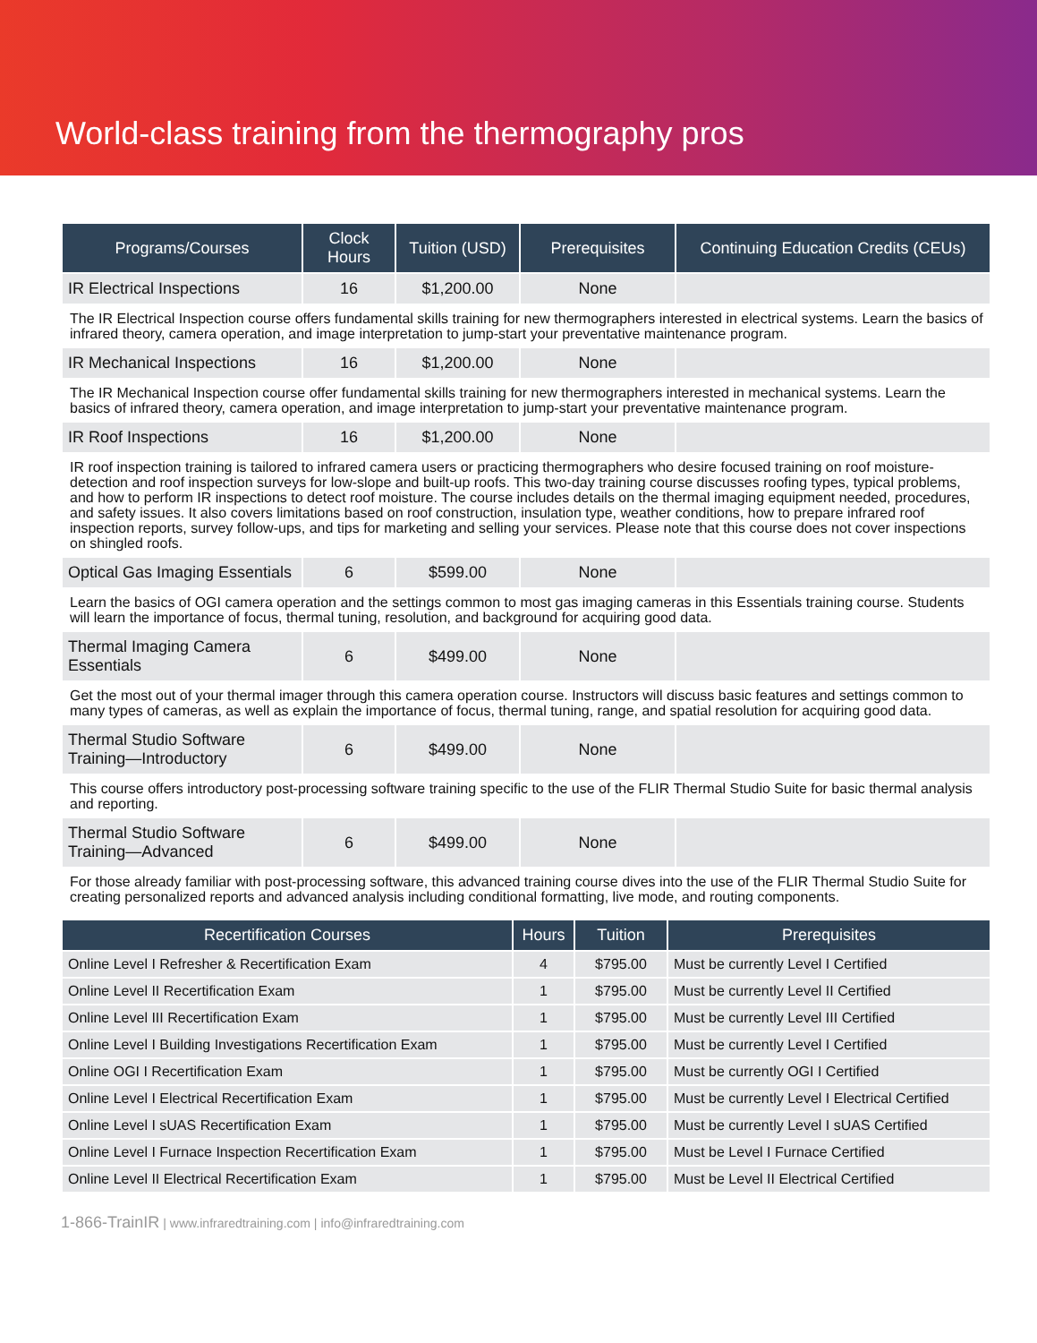World-class training from the thermography pros
| Programs/Courses | Clock Hours | Tuition (USD) | Prerequisites | Continuing Education Credits (CEUs) |
| --- | --- | --- | --- | --- |
| IR Electrical Inspections | 16 | $1,200.00 | None | |
| The IR Electrical Inspection course offers fundamental skills training for new thermographers interested in electrical systems. Learn the basics of infrared theory, camera operation, and image interpretation to jump-start your preventative maintenance program. | | | | |
| IR Mechanical Inspections | 16 | $1,200.00 | None | |
| The IR Mechanical Inspection course offer fundamental skills training for new thermographers interested in mechanical systems. Learn the basics of infrared theory, camera operation, and image interpretation to jump-start your preventative maintenance program. | | | | |
| IR Roof Inspections | 16 | $1,200.00 | None | |
| IR roof inspection training is tailored to infrared camera users or practicing thermographers who desire focused training on roof moisture-detection and roof inspection surveys for low-slope and built-up roofs. This two-day training course discusses roofing types, typical problems, and how to perform IR inspections to detect roof moisture. The course includes details on the thermal imaging equipment needed, procedures, and safety issues. It also covers limitations based on roof construction, insulation type, weather conditions, how to prepare infrared roof inspection reports, survey follow-ups, and tips for marketing and selling your services. Please note that this course does not cover inspections on shingled roofs. | | | | |
| Optical Gas Imaging Essentials | 6 | $599.00 | None | |
| Learn the basics of OGI camera operation and the settings common to most gas imaging cameras in this Essentials training course. Students will learn the importance of focus, thermal tuning, resolution, and background for acquiring good data. | | | | |
| Thermal Imaging Camera Essentials | 6 | $499.00 | None | |
| Get the most out of your thermal imager through this camera operation course. Instructors will discuss basic features and settings common to many types of cameras, as well as explain the importance of focus, thermal tuning, range, and spatial resolution for acquiring good data. | | | | |
| Thermal Studio Software Training—Introductory | 6 | $499.00 | None | |
| This course offers introductory post-processing software training specific to the use of the FLIR Thermal Studio Suite for basic thermal analysis and reporting. | | | | |
| Thermal Studio Software Training—Advanced | 6 | $499.00 | None | |
| For those already familiar with post-processing software, this advanced training course dives into the use of the FLIR Thermal Studio Suite for creating personalized reports and advanced analysis including conditional formatting, live mode, and routing components. | | | | |
| Recertification Courses | Hours | Tuition | Prerequisites |
| --- | --- | --- | --- |
| Online Level I Refresher & Recertification Exam | 4 | $795.00 | Must be currently Level I Certified |
| Online Level II Recertification Exam | 1 | $795.00 | Must be currently Level II Certified |
| Online Level III Recertification Exam | 1 | $795.00 | Must be currently Level III Certified |
| Online Level I Building Investigations Recertification Exam | 1 | $795.00 | Must be currently Level I Certified |
| Online OGI I Recertification Exam | 1 | $795.00 | Must be currently OGI I Certified |
| Online Level I Electrical Recertification Exam | 1 | $795.00 | Must be currently Level I Electrical Certified |
| Online Level I sUAS Recertification Exam | 1 | $795.00 | Must be currently Level I sUAS Certified |
| Online Level I Furnace Inspection Recertification Exam | 1 | $795.00 | Must be Level I Furnace Certified |
| Online Level II Electrical Recertification Exam | 1 | $795.00 | Must be Level II Electrical Certified |
1-866-TrainIR | www.infraredtraining.com | info@infraredtraining.com